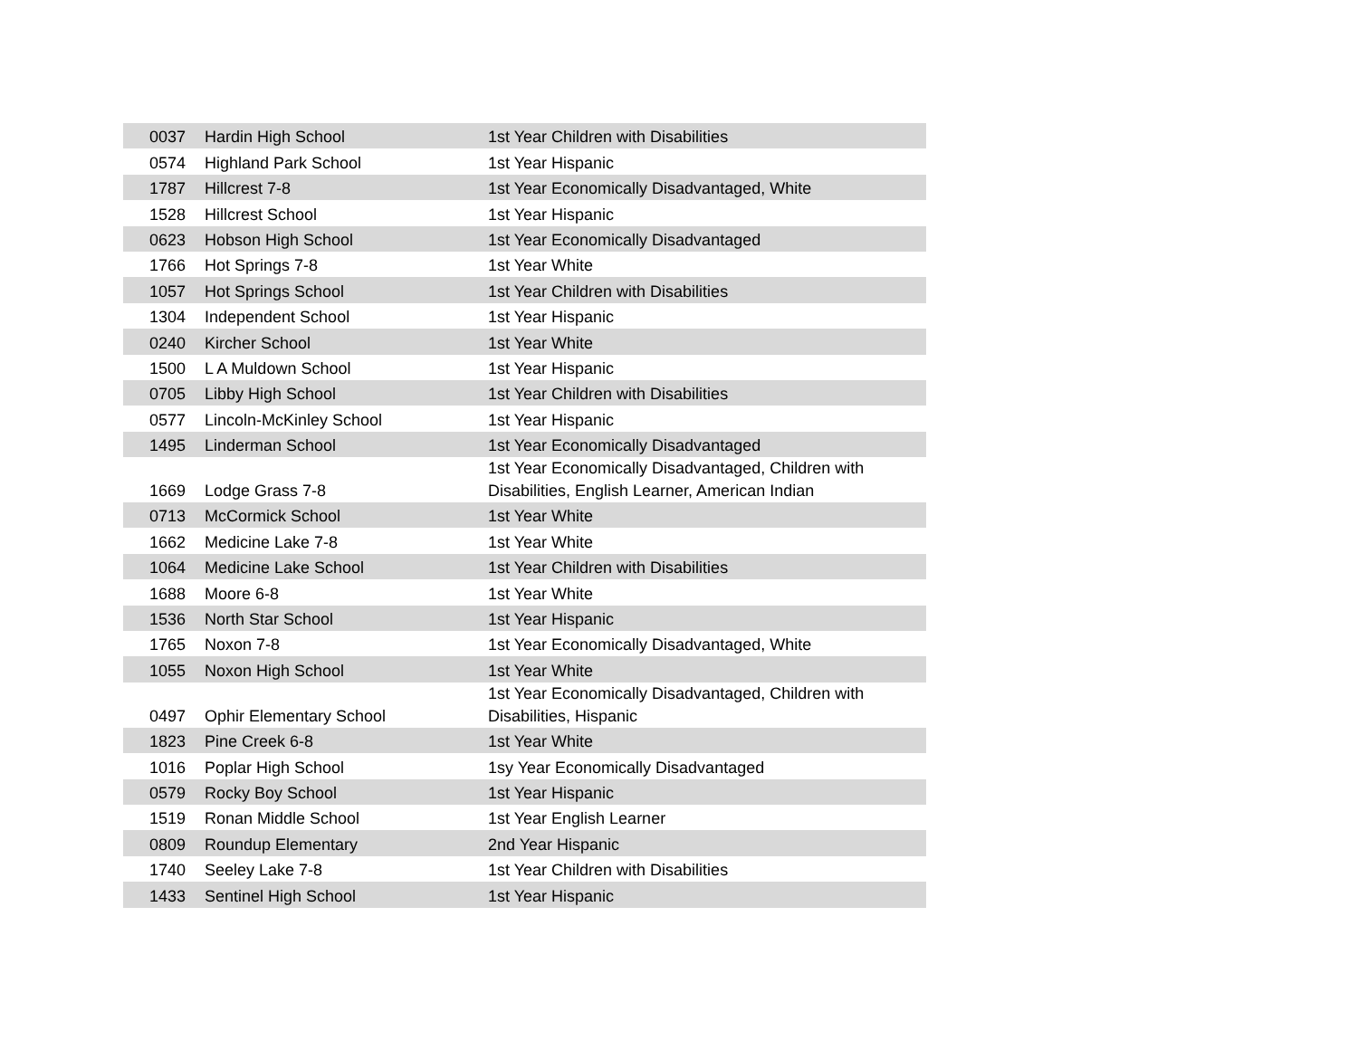| 0037 | Hardin High School | 1st Year Children with Disabilities |
| 0574 | Highland Park School | 1st Year Hispanic |
| 1787 | Hillcrest 7-8 | 1st Year Economically Disadvantaged, White |
| 1528 | Hillcrest School | 1st Year Hispanic |
| 0623 | Hobson High School | 1st Year Economically Disadvantaged |
| 1766 | Hot Springs 7-8 | 1st Year White |
| 1057 | Hot Springs School | 1st Year Children with Disabilities |
| 1304 | Independent School | 1st Year Hispanic |
| 0240 | Kircher School | 1st Year White |
| 1500 | L A Muldown School | 1st Year Hispanic |
| 0705 | Libby High School | 1st Year Children with Disabilities |
| 0577 | Lincoln-McKinley School | 1st Year Hispanic |
| 1495 | Linderman School | 1st Year Economically Disadvantaged |
| 1669 | Lodge Grass 7-8 | 1st Year Economically Disadvantaged, Children with Disabilities, English Learner, American Indian |
| 0713 | McCormick School | 1st Year White |
| 1662 | Medicine Lake 7-8 | 1st Year White |
| 1064 | Medicine Lake School | 1st Year Children with Disabilities |
| 1688 | Moore 6-8 | 1st Year White |
| 1536 | North Star School | 1st Year Hispanic |
| 1765 | Noxon 7-8 | 1st Year Economically Disadvantaged, White |
| 1055 | Noxon High School | 1st Year White |
| 0497 | Ophir Elementary School | 1st Year Economically Disadvantaged, Children with Disabilities, Hispanic |
| 1823 | Pine Creek 6-8 | 1st Year White |
| 1016 | Poplar High School | 1sy Year Economically Disadvantaged |
| 0579 | Rocky Boy School | 1st Year Hispanic |
| 1519 | Ronan Middle School | 1st Year English Learner |
| 0809 | Roundup Elementary | 2nd Year Hispanic |
| 1740 | Seeley Lake 7-8 | 1st Year Children with Disabilities |
| 1433 | Sentinel High School | 1st Year Hispanic |